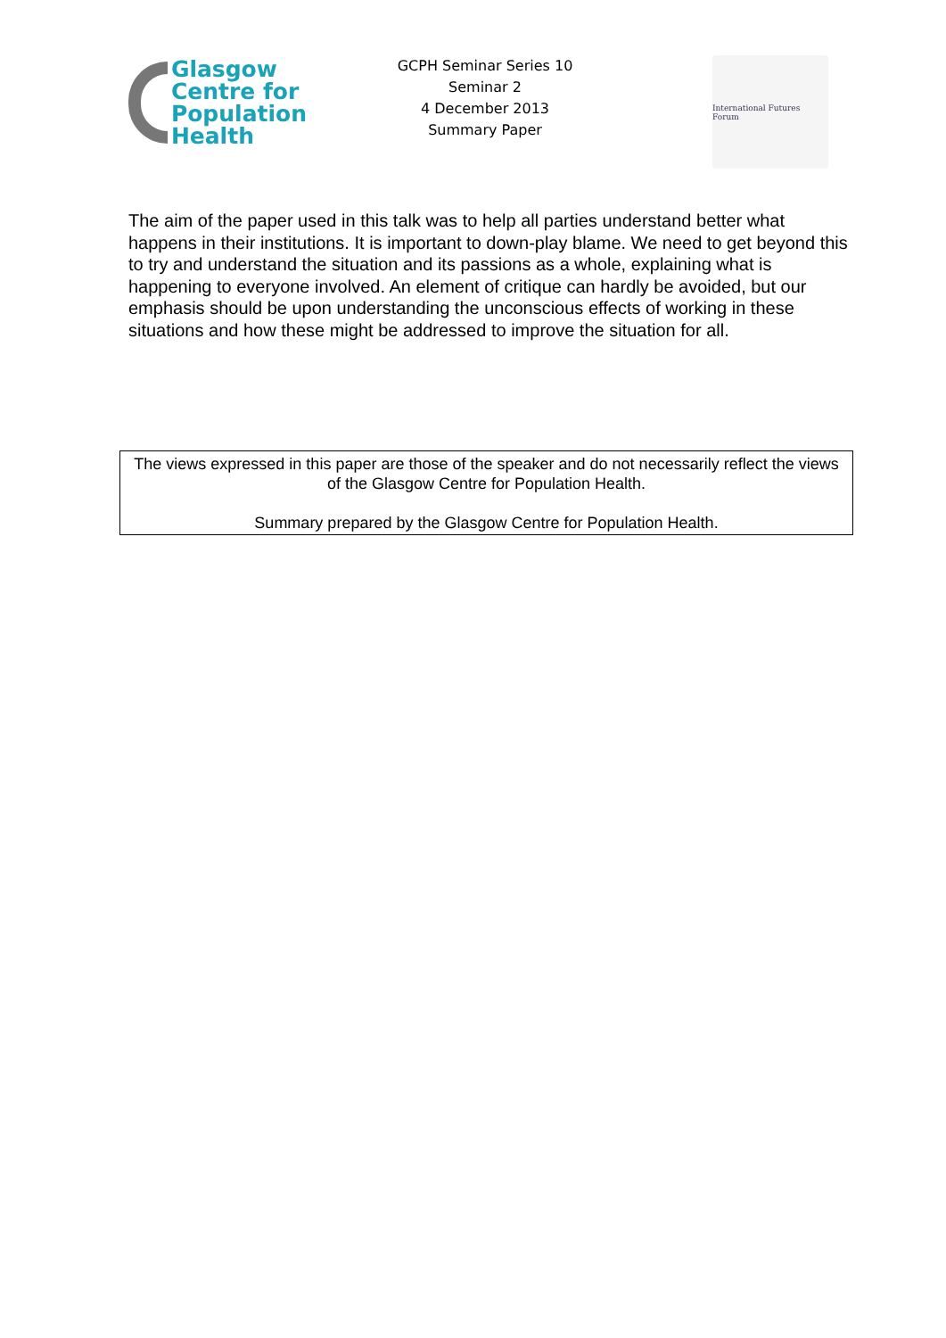Glasgow
Centre for
Population
Health
GCPH Seminar Series 10
Seminar 2
4 December 2013
Summary Paper
International Futures Forum
The aim of the paper used in this talk was to help all parties understand better what happens in their institutions. It is important to down-play blame. We need to get beyond this to try and understand the situation and its passions as a whole, explaining what is happening to everyone involved. An element of critique can hardly be avoided, but our emphasis should be upon understanding the unconscious effects of working in these situations and how these might be addressed to improve the situation for all.
The views expressed in this paper are those of the speaker and do not necessarily reflect the views of the Glasgow Centre for Population Health.
Summary prepared by the Glasgow Centre for Population Health.